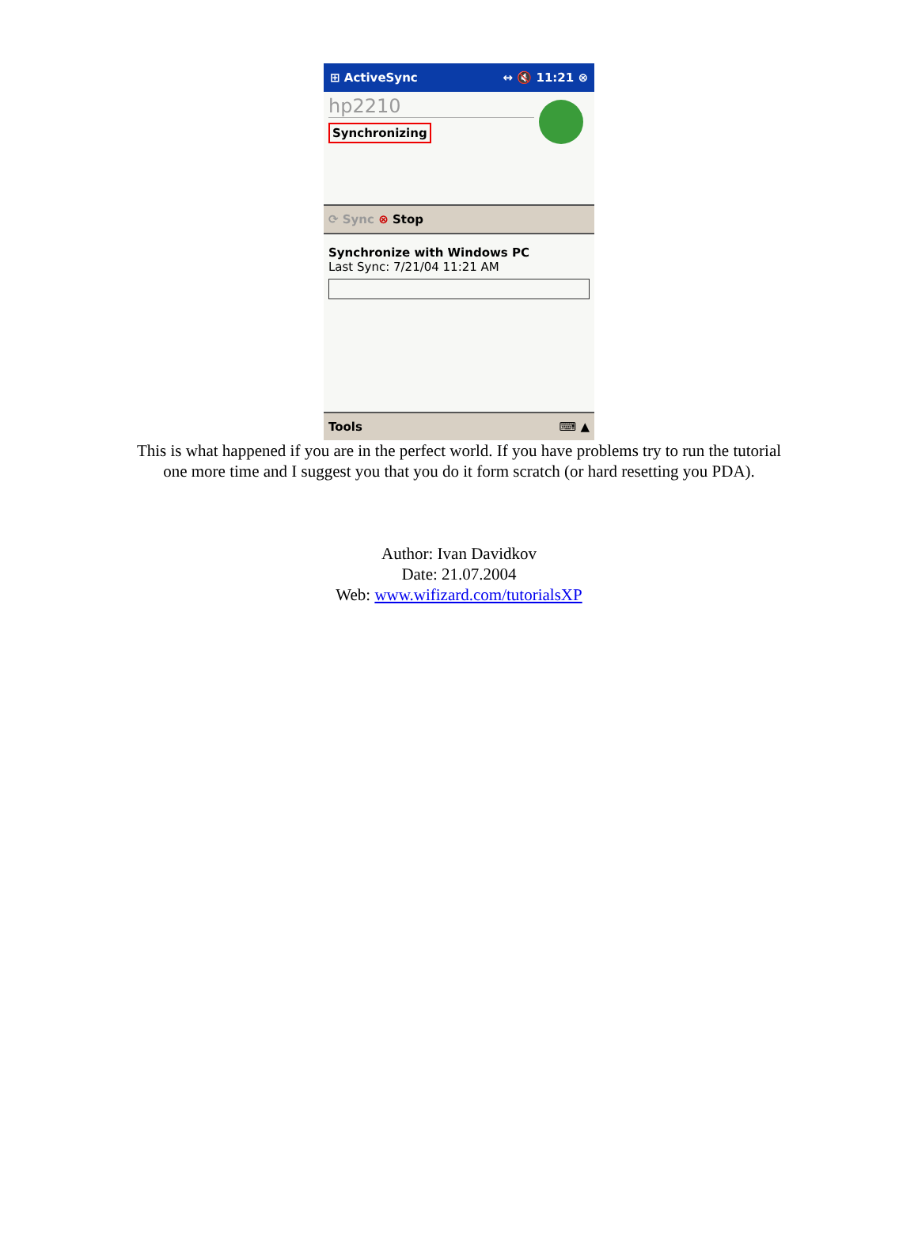⊞ ActiveSync ↔ 🔇 11:21 ⊗
hp2210
Synchronizing
⟳ Sync ⊗ Stop
Synchronize with Windows PC
Last Sync: 7/21/04 11:21 AM
Tools ⌨ ▲
This is what happened if you are in the perfect world. If you have problems try to run the tutorial one more time and I suggest you that you do it form scratch (or hard resetting you PDA).
Author: Ivan Davidkov
Date: 21.07.2004
Web: www.wifizard.com/tutorialsXP